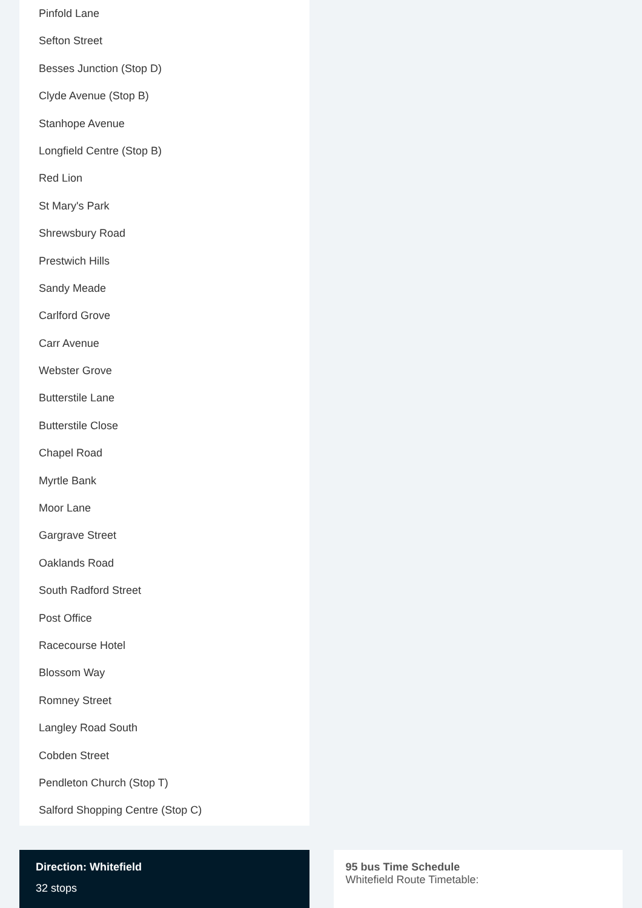Pinfold Lane
Sefton Street
Besses Junction (Stop D)
Clyde Avenue (Stop B)
Stanhope Avenue
Longfield Centre (Stop B)
Red Lion
St Mary's Park
Shrewsbury Road
Prestwich Hills
Sandy Meade
Carlford Grove
Carr Avenue
Webster Grove
Butterstile Lane
Butterstile Close
Chapel Road
Myrtle Bank
Moor Lane
Gargrave Street
Oaklands Road
South Radford Street
Post Office
Racecourse Hotel
Blossom Way
Romney Street
Langley Road South
Cobden Street
Pendleton Church (Stop T)
Salford Shopping Centre (Stop C)
Direction: Whitefield
32 stops
95 bus Time Schedule
Whitefield Route Timetable: